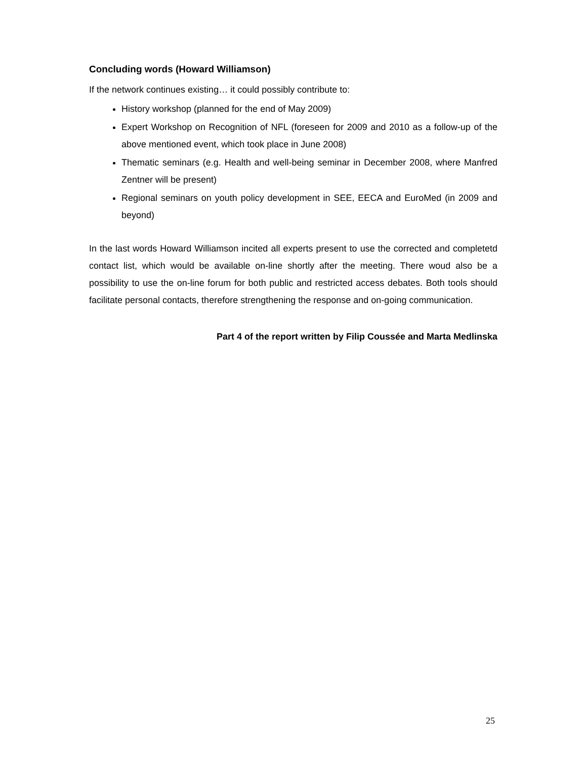Concluding words (Howard Williamson)
If the network continues existing… it could possibly contribute to:
History workshop (planned for the end of May 2009)
Expert Workshop on Recognition of NFL (foreseen for 2009 and 2010 as a follow-up of the above mentioned event, which took place in June 2008)
Thematic seminars (e.g. Health and well-being seminar in December 2008, where Manfred Zentner will be present)
Regional seminars on youth policy development in SEE, EECA and EuroMed (in 2009 and beyond)
In the last words Howard Williamson incited all experts present to use the corrected and completetd contact list, which would be available on-line shortly after the meeting. There woud also be a possibility to use the on-line forum for both public and restricted access debates. Both tools should facilitate personal contacts, therefore strengthening the response and on-going communication.
Part 4 of the report written by Filip Coussée and Marta Medlinska
25